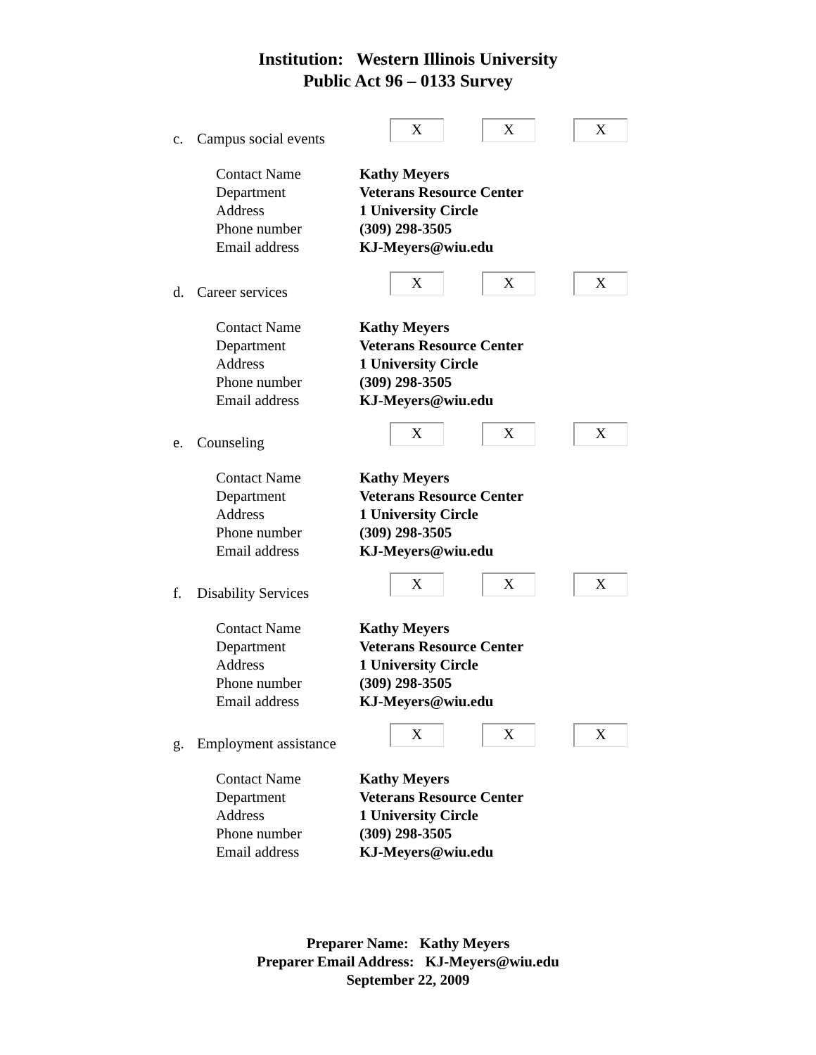Institution: Western Illinois University
Public Act 96 – 0133 Survey
c. Campus social events
X
X
X
Contact Name Kathy Meyers
Department Veterans Resource Center
Address 1 University Circle
Phone number (309) 298-3505
Email address KJ-Meyers@wiu.edu
d. Career services
X
X
X
Contact Name Kathy Meyers
Department Veterans Resource Center
Address 1 University Circle
Phone number (309) 298-3505
Email address KJ-Meyers@wiu.edu
e. Counseling
X
X
X
Contact Name Kathy Meyers
Department Veterans Resource Center
Address 1 University Circle
Phone number (309) 298-3505
Email address KJ-Meyers@wiu.edu
f. Disability Services
X
X
X
Contact Name Kathy Meyers
Department Veterans Resource Center
Address 1 University Circle
Phone number (309) 298-3505
Email address KJ-Meyers@wiu.edu
g. Employment assistance
X
X
X
Contact Name Kathy Meyers
Department Veterans Resource Center
Address 1 University Circle
Phone number (309) 298-3505
Email address KJ-Meyers@wiu.edu
Preparer Name: Kathy Meyers
Preparer Email Address: KJ-Meyers@wiu.edu
September 22, 2009